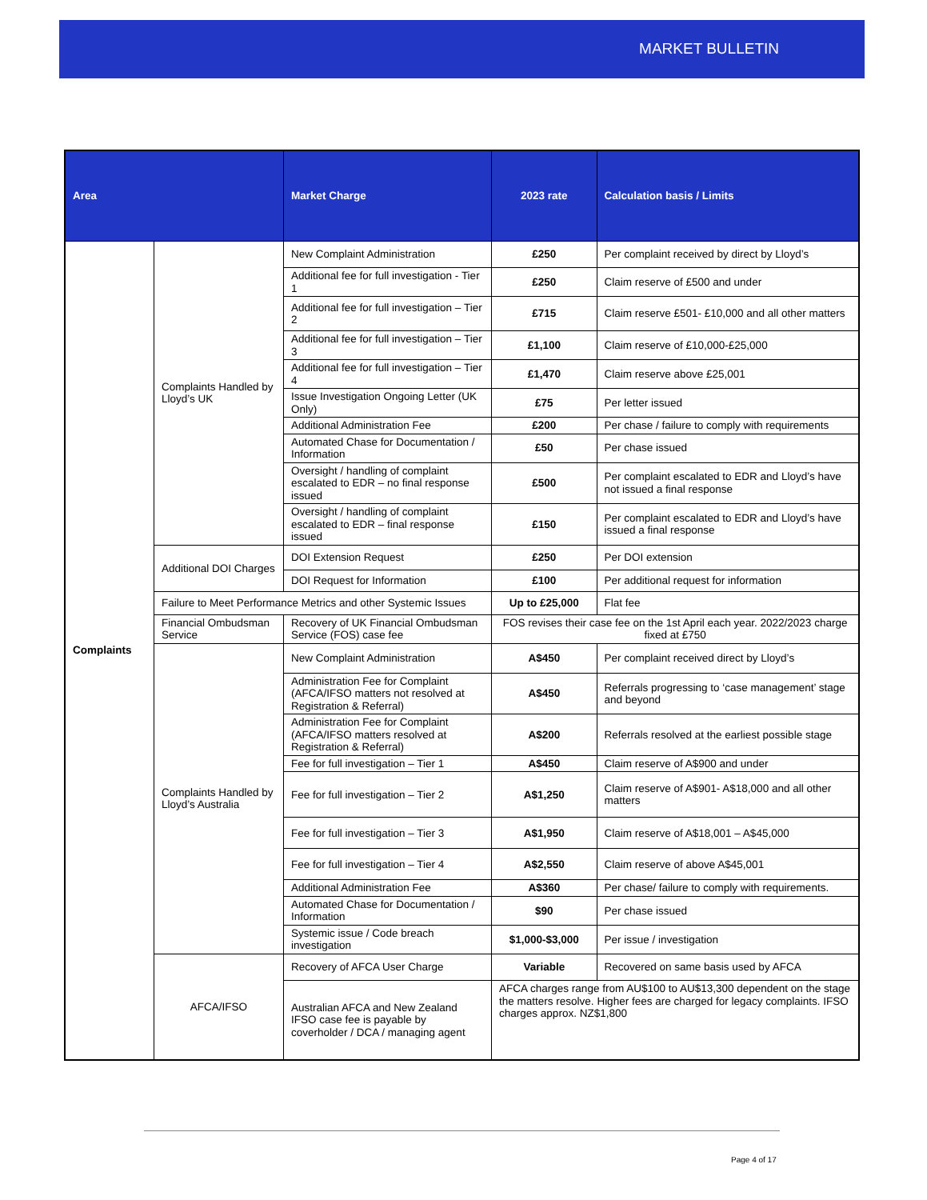MARKET BULLETIN
| Area | | Market Charge | 2023 rate | Calculation basis / Limits |
| --- | --- | --- | --- | --- |
| Complaints | Complaints Handled by Lloyd’s UK | New Complaint Administration | £250 | Per complaint received by direct by Lloyd’s |
| | | Additional fee for full investigation - Tier 1 | £250 | Claim reserve of £500 and under |
| | | Additional fee for full investigation – Tier 2 | £715 | Claim reserve £501- £10,000 and all other matters |
| | | Additional fee for full investigation – Tier 3 | £1,100 | Claim reserve of £10,000-£25,000 |
| | | Additional fee for full investigation – Tier 4 | £1,470 | Claim reserve above £25,001 |
| | | Issue Investigation Ongoing Letter (UK Only) | £75 | Per letter issued |
| | | Additional Administration Fee | £200 | Per chase / failure to comply with requirements |
| | | Automated Chase for Documentation / Information | £50 | Per chase issued |
| | | Oversight / handling of complaint escalated to EDR – no final response issued | £500 | Per complaint escalated to EDR and Lloyd’s have not issued a final response |
| | | Oversight / handling of complaint escalated to EDR – final response issued | £150 | Per complaint escalated to EDR and Lloyd’s have issued a final response |
| | Additional DOI Charges | DOI Extension Request | £250 | Per DOI extension |
| | | DOI Request for Information | £100 | Per additional request for information |
| | Failure to Meet Performance Metrics and other Systemic Issues | | Up to £25,000 | Flat fee |
| | Financial Ombudsman Service | Recovery of UK Financial Ombudsman Service (FOS) case fee | FOS revises their case fee on the 1st April each year. 2022/2023 charge fixed at £750 | |
| | Complaints Handled by Lloyd’s Australia | New Complaint Administration | A$450 | Per complaint received direct by Lloyd’s |
| | | Administration Fee for Complaint (AFCA/IFSO matters not resolved at Registration & Referral) | A$450 | Referrals progressing to ‘case management’ stage and beyond |
| | | Administration Fee for Complaint (AFCA/IFSO matters resolved at Registration & Referral) | A$200 | Referrals resolved at the earliest possible stage |
| | | Fee for full investigation – Tier 1 | A$450 | Claim reserve of A$900 and under |
| | | Fee for full investigation – Tier 2 | A$1,250 | Claim reserve of A$901- A$18,000 and all other matters |
| | | Fee for full investigation – Tier 3 | A$1,950 | Claim reserve of A$18,001 – A$45,000 |
| | | Fee for full investigation – Tier 4 | A$2,550 | Claim reserve of above A$45,001 |
| | | Additional Administration Fee | A$360 | Per chase/ failure to comply with requirements. |
| | | Automated Chase for Documentation / Information | $90 | Per chase issued |
| | | Systemic issue / Code breach investigation | $1,000-$3,000 | Per issue / investigation |
| | AFCA/IFSO | Recovery of AFCA User Charge | Variable | Recovered on same basis used by AFCA |
| | | Australian AFCA and New Zealand IFSO case fee is payable by coverholder / DCA / managing agent | AFCA charges range from AU$100 to AU$13,300 dependent on the stage the matters resolve. Higher fees are charged for legacy complaints. IFSO charges approx. NZ$1,800 | |
Page 4 of 17